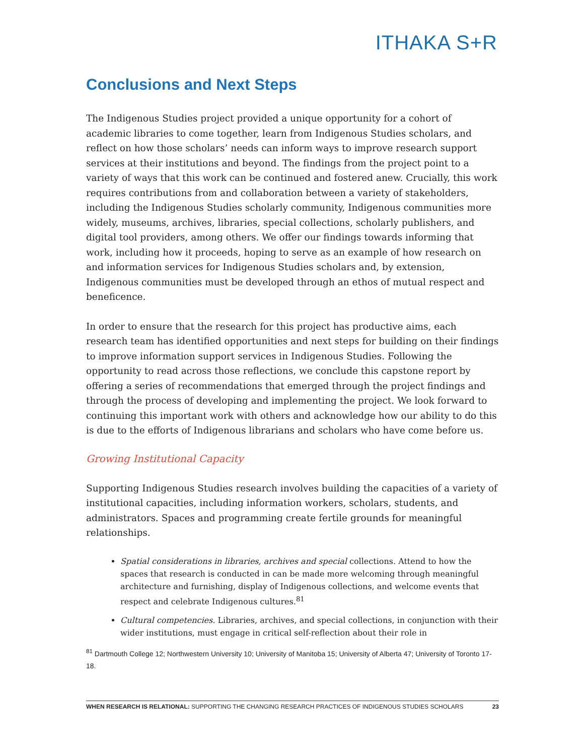ITHAKA S+R
Conclusions and Next Steps
The Indigenous Studies project provided a unique opportunity for a cohort of academic libraries to come together, learn from Indigenous Studies scholars, and reflect on how those scholars’ needs can inform ways to improve research support services at their institutions and beyond. The findings from the project point to a variety of ways that this work can be continued and fostered anew. Crucially, this work requires contributions from and collaboration between a variety of stakeholders, including the Indigenous Studies scholarly community, Indigenous communities more widely, museums, archives, libraries, special collections, scholarly publishers, and digital tool providers, among others. We offer our findings towards informing that work, including how it proceeds, hoping to serve as an example of how research on and information services for Indigenous Studies scholars and, by extension, Indigenous communities must be developed through an ethos of mutual respect and beneficence.
In order to ensure that the research for this project has productive aims, each research team has identified opportunities and next steps for building on their findings to improve information support services in Indigenous Studies. Following the opportunity to read across those reflections, we conclude this capstone report by offering a series of recommendations that emerged through the project findings and through the process of developing and implementing the project. We look forward to continuing this important work with others and acknowledge how our ability to do this is due to the efforts of Indigenous librarians and scholars who have come before us.
Growing Institutional Capacity
Supporting Indigenous Studies research involves building the capacities of a variety of institutional capacities, including information workers, scholars, students, and administrators. Spaces and programming create fertile grounds for meaningful relationships.
Spatial considerations in libraries, archives and special collections. Attend to how the spaces that research is conducted in can be made more welcoming through meaningful architecture and furnishing, display of Indigenous collections, and welcome events that respect and celebrate Indigenous cultures.<sup>81</sup>
Cultural competencies. Libraries, archives, and special collections, in conjunction with their wider institutions, must engage in critical self-reflection about their role in
<sup>81</sup> Dartmouth College 12; Northwestern University 10; University of Manitoba 15; University of Alberta 47; University of Toronto 17-18.
WHEN RESEARCH IS RELATIONAL: SUPPORTING THE CHANGING RESEARCH PRACTICES OF INDIGENOUS STUDIES SCHOLARS 23